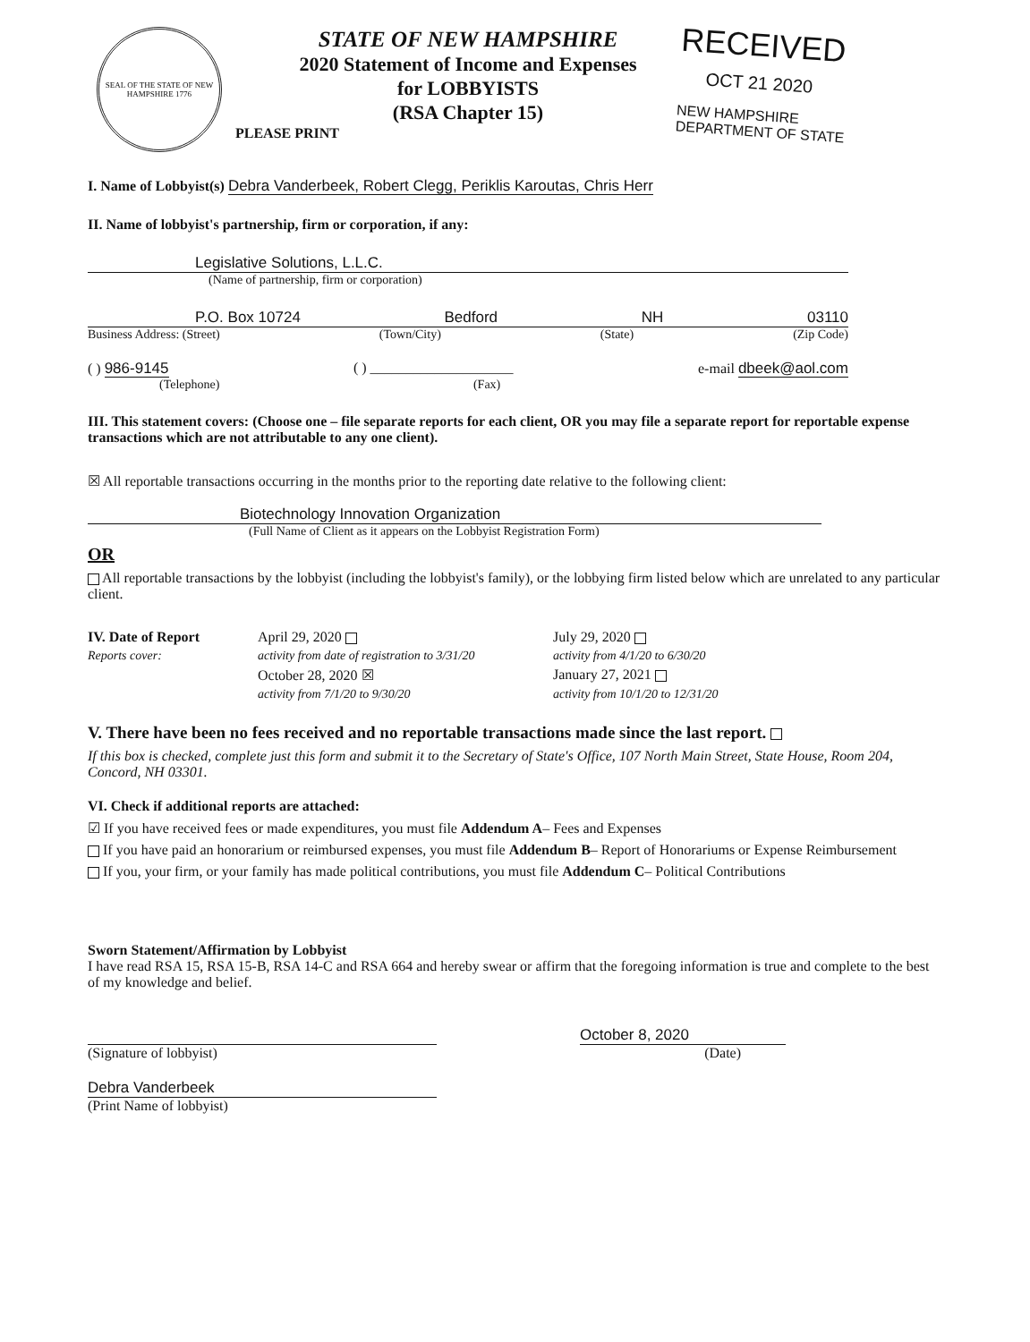SEAL OF THE STATE OF NEW HAMPSHIRE 1776
STATE OF NEW HAMPSHIRE
2020 Statement of Income and Expenses
for LOBBYISTS
(RSA Chapter 15)
RECEIVED
OCT 21 2020
NEW HAMPSHIRE
DEPARTMENT OF STATE
PLEASE PRINT
I. Name of Lobbyist(s) Debra Vanderbeek, Robert Clegg, Periklis Karoutas, Chris Herr
II. Name of lobbyist's partnership, firm or corporation, if any:
Legislative Solutions, L.L.C.
(Name of partnership, firm or corporation)
P.O. Box 10724 Bedford NH 03110
Business Address: (Street) (Town/City) (State) (Zip Code)
( ) 986-9145 ( ) ____________________ e-mail dbeek@aol.com
(Telephone) (Fax)
III. This statement covers: (Choose one – file separate reports for each client, OR you may file a separate report for reportable expense transactions which are not attributable to any one client).
☒ All reportable transactions occurring in the months prior to the reporting date relative to the following client:
Biotechnology Innovation Organization
(Full Name of Client as it appears on the Lobbyist Registration Form)
OR
All reportable transactions by the lobbyist (including the lobbyist's family), or the lobbying firm listed below which are unrelated to any particular client.
IV. Date of Report April 29, 2020 July 29, 2020 Reports cover: activity from date of registration to 3/31/20 activity from 4/1/20 to 6/30/20 October 28, 2020 ☒ January 27, 2021 activity from 7/1/20 to 9/30/20 activity from 10/1/20 to 12/31/20
V. There have been no fees received and no reportable transactions made since the last report.
If this box is checked, complete just this form and submit it to the Secretary of State's Office, 107 North Main Street, State House, Room 204, Concord, NH 03301.
VI. Check if additional reports are attached:
☑ If you have received fees or made expenditures, you must file Addendum A– Fees and Expenses
If you have paid an honorarium or reimbursed expenses, you must file Addendum B– Report of Honorariums or Expense Reimbursement
If you, your firm, or your family has made political contributions, you must file Addendum C– Political Contributions
Sworn Statement/Affirmation by Lobbyist
I have read RSA 15, RSA 15-B, RSA 14-C and RSA 664 and hereby swear or affirm that the foregoing information is true and complete to the best of my knowledge and belief.
(Signature of lobbyist)
October 8, 2020
(Date)
Debra Vanderbeek
(Print Name of lobbyist)